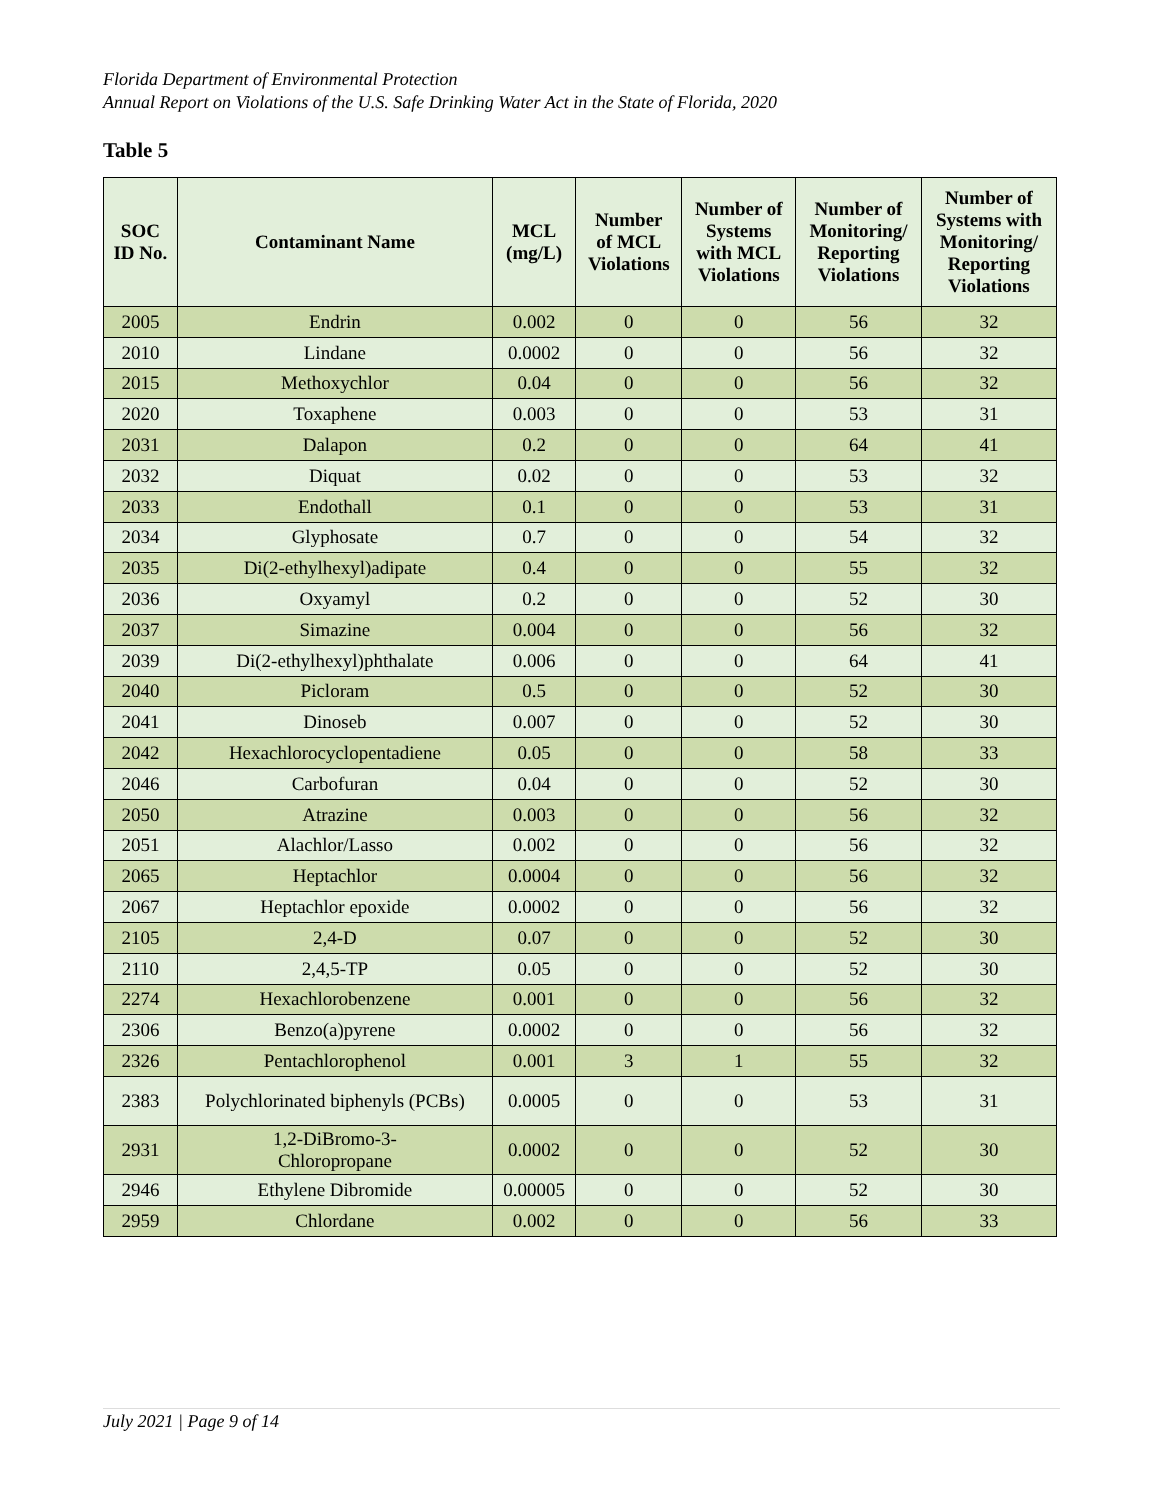Florida Department of Environmental Protection
Annual Report on Violations of the U.S. Safe Drinking Water Act in the State of Florida, 2020
Table 5
| SOC ID No. | Contaminant Name | MCL (mg/L) | Number of MCL Violations | Number of Systems with MCL Violations | Number of Monitoring/ Reporting Violations | Number of Systems with Monitoring/ Reporting Violations |
| --- | --- | --- | --- | --- | --- | --- |
| 2005 | Endrin | 0.002 | 0 | 0 | 56 | 32 |
| 2010 | Lindane | 0.0002 | 0 | 0 | 56 | 32 |
| 2015 | Methoxychlor | 0.04 | 0 | 0 | 56 | 32 |
| 2020 | Toxaphene | 0.003 | 0 | 0 | 53 | 31 |
| 2031 | Dalapon | 0.2 | 0 | 0 | 64 | 41 |
| 2032 | Diquat | 0.02 | 0 | 0 | 53 | 32 |
| 2033 | Endothall | 0.1 | 0 | 0 | 53 | 31 |
| 2034 | Glyphosate | 0.7 | 0 | 0 | 54 | 32 |
| 2035 | Di(2-ethylhexyl)adipate | 0.4 | 0 | 0 | 55 | 32 |
| 2036 | Oxyamyl | 0.2 | 0 | 0 | 52 | 30 |
| 2037 | Simazine | 0.004 | 0 | 0 | 56 | 32 |
| 2039 | Di(2-ethylhexyl)phthalate | 0.006 | 0 | 0 | 64 | 41 |
| 2040 | Picloram | 0.5 | 0 | 0 | 52 | 30 |
| 2041 | Dinoseb | 0.007 | 0 | 0 | 52 | 30 |
| 2042 | Hexachlorocyclopentadiene | 0.05 | 0 | 0 | 58 | 33 |
| 2046 | Carbofuran | 0.04 | 0 | 0 | 52 | 30 |
| 2050 | Atrazine | 0.003 | 0 | 0 | 56 | 32 |
| 2051 | Alachlor/Lasso | 0.002 | 0 | 0 | 56 | 32 |
| 2065 | Heptachlor | 0.0004 | 0 | 0 | 56 | 32 |
| 2067 | Heptachlor epoxide | 0.0002 | 0 | 0 | 56 | 32 |
| 2105 | 2,4-D | 0.07 | 0 | 0 | 52 | 30 |
| 2110 | 2,4,5-TP | 0.05 | 0 | 0 | 52 | 30 |
| 2274 | Hexachlorobenzene | 0.001 | 0 | 0 | 56 | 32 |
| 2306 | Benzo(a)pyrene | 0.0002 | 0 | 0 | 56 | 32 |
| 2326 | Pentachlorophenol | 0.001 | 3 | 1 | 55 | 32 |
| 2383 | Polychlorinated biphenyls (PCBs) | 0.0005 | 0 | 0 | 53 | 31 |
| 2931 | 1,2-DiBromo-3- Chloropropane | 0.0002 | 0 | 0 | 52 | 30 |
| 2946 | Ethylene Dibromide | 0.00005 | 0 | 0 | 52 | 30 |
| 2959 | Chlordane | 0.002 | 0 | 0 | 56 | 33 |
July 2021 | Page 9 of 14